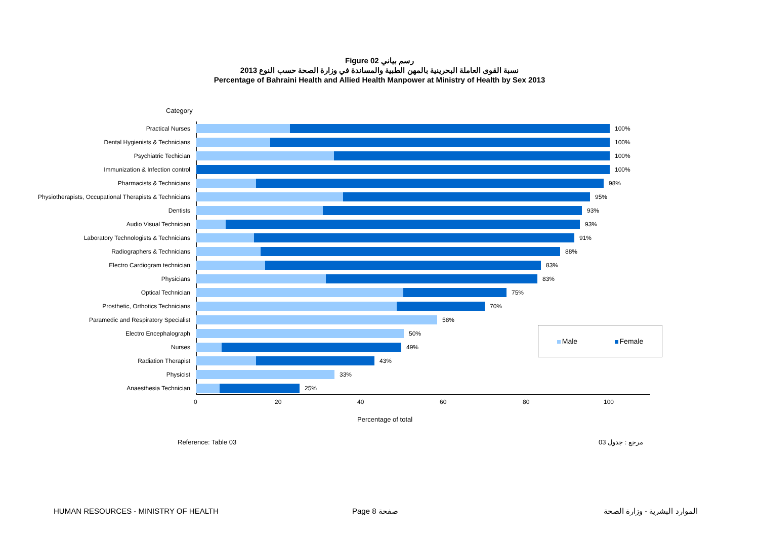Figure 02 رسم بياني
نسبة القوى العاملة البحرينية بالمهن الطبية والمساندة في وزارة الصحة حسب النوع 2013
Percentage of Bahraini Health and Allied Health Manpower at Ministry of Health by Sex 2013
Category
Practical Nurses 100%
Dental Hygienists & Technicians 100%
Psychiatric Techician 100%
Immunization & Infection control 100%
Pharmacists & Technicians 98%
Physiotherapists, Occupational Therapists & Technicians
95%
Dentists 93%
Audio Visual Technician 93%
Laboratory Technologists & Technicians 91%
Radiographers & Technicians 88%
Electro Cardiogram technician 83%
Physicians 83%
Optical Technician 75%
Prosthetic, Orthotics Technicians 70%
Paramedic and Respiratory Specialist 58%
Electro Encephalograph 50%
Nurses 49%
Radiation Therapist 43%
Physicist 33%
Anaesthesia Technician 25%
0 20 40 60 80 100
Percentage of total
Male Female
Reference: Table 03 مرجع : جدول 03
HUMAN RESOURCES - MINISTRY OF HEALTH
Page 8 صفحة الموارد البشرية - وزارة الصحة